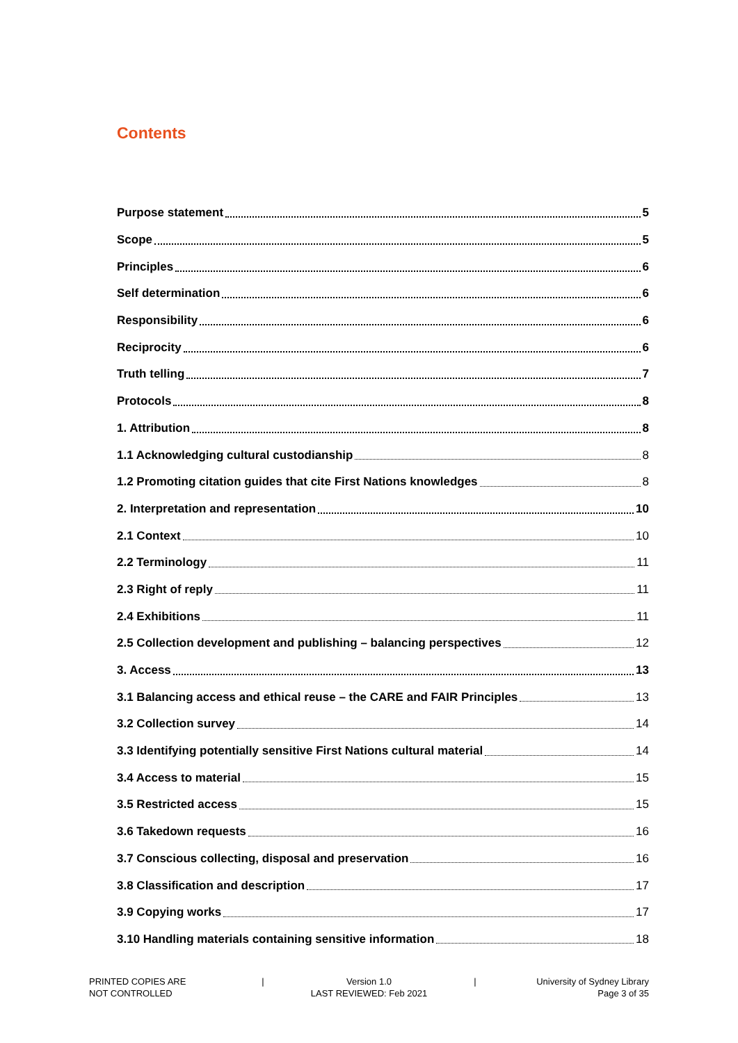Contents
Purpose statement 5
Scope 5
Principles 6
Self determination 6
Responsibility 6
Reciprocity 6
Truth telling 7
Protocols 8
1. Attribution 8
1.1 Acknowledging cultural custodianship 8
1.2 Promoting citation guides that cite First Nations knowledges 8
2. Interpretation and representation 10
2.1 Context 10
2.2 Terminology 11
2.3 Right of reply 11
2.4 Exhibitions 11
2.5 Collection development and publishing – balancing perspectives 12
3. Access 13
3.1 Balancing access and ethical reuse – the CARE and FAIR Principles 13
3.2 Collection survey 14
3.3 Identifying potentially sensitive First Nations cultural material 14
3.4 Access to material 15
3.5 Restricted access 15
3.6 Takedown requests 16
3.7 Conscious collecting, disposal and preservation 16
3.8 Classification and description 17
3.9 Copying works 17
3.10 Handling materials containing sensitive information 18
PRINTED COPIES ARE
NOT CONTROLLED
| Version 1.0
LAST REVIEWED: Feb 2021
| University of Sydney Library
Page 3 of 35